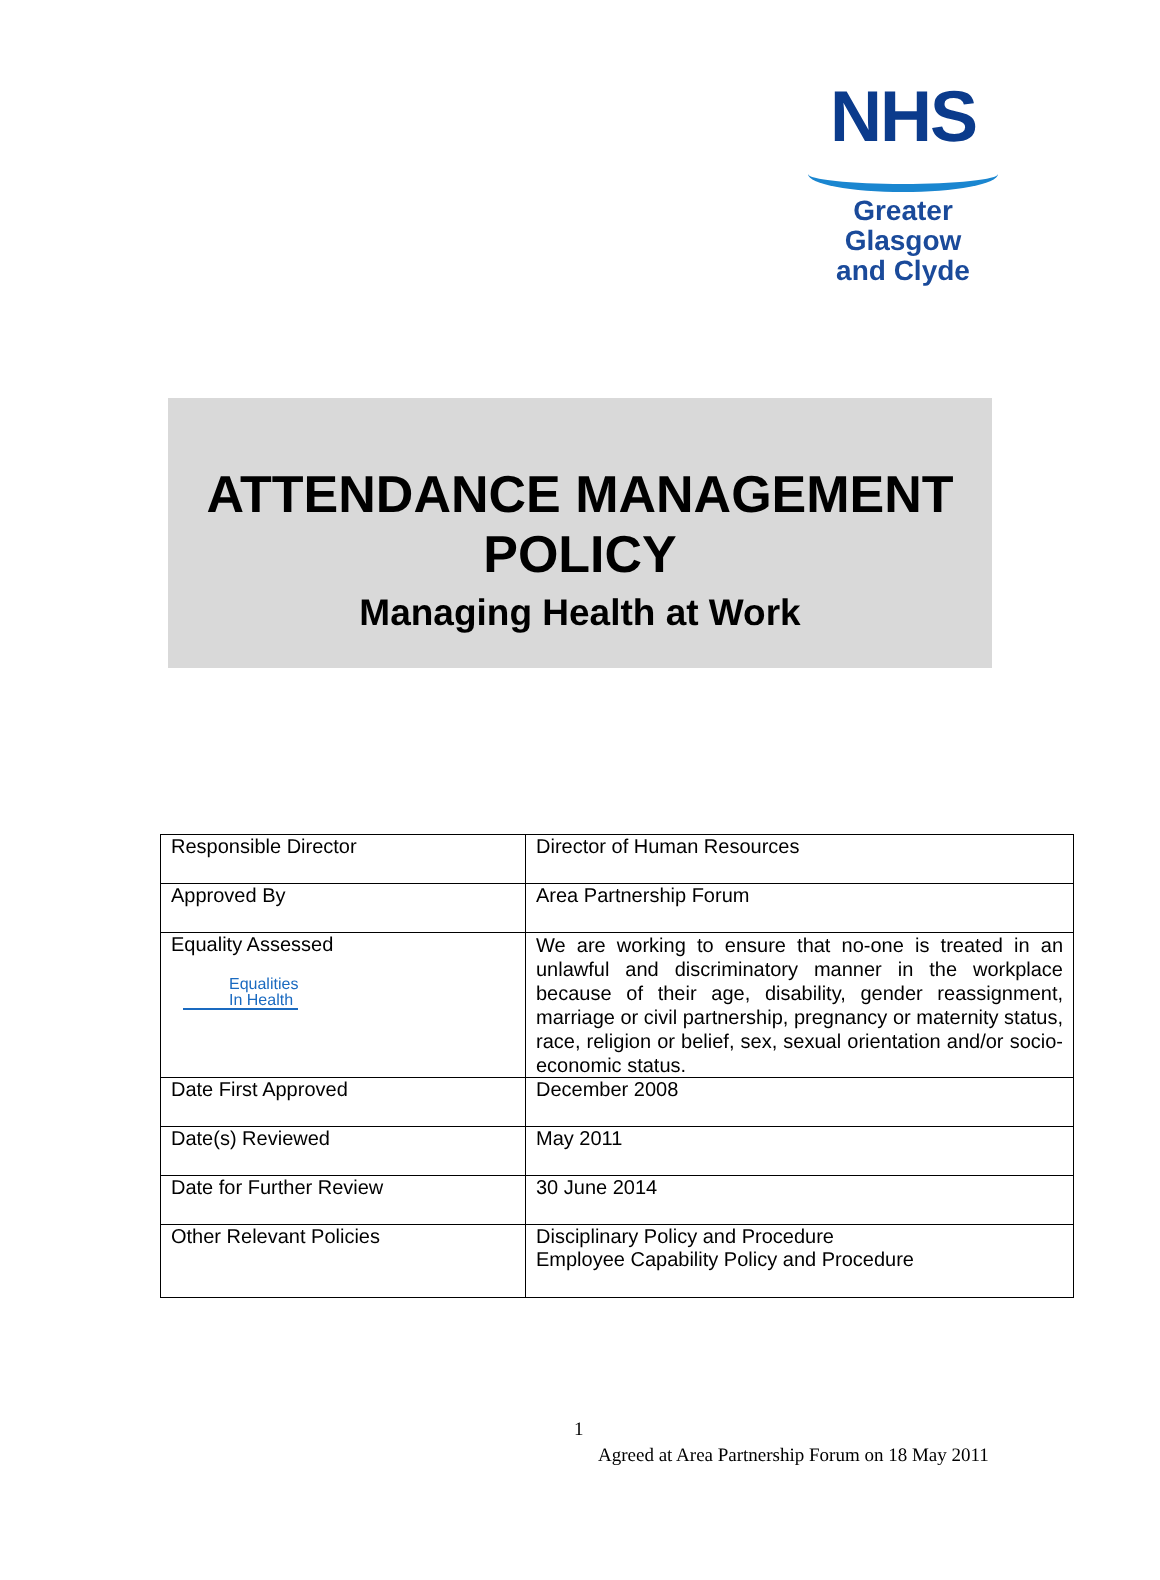NHS
Greater Glasgow
and Clyde
ATTENDANCE MANAGEMENT
POLICY
Managing Health at Work
| Responsible Director | Director of Human Resources |
| Approved By | Area Partnership Forum |
| Equality Assessed Equalities In Health | We are working to ensure that no-one is treated in an unlawful and discriminatory manner in the workplace because of their age, disability, gender reassignment, marriage or civil partnership, pregnancy or maternity status, race, religion or belief, sex, sexual orientation and/or socio-economic status. |
| Date First Approved | December 2008 |
| Date(s) Reviewed | May 2011 |
| Date for Further Review | 30 June 2014 |
| Other Relevant Policies | Disciplinary Policy and Procedure Employee Capability Policy and Procedure |
1
Agreed at Area Partnership Forum on 18 May 2011